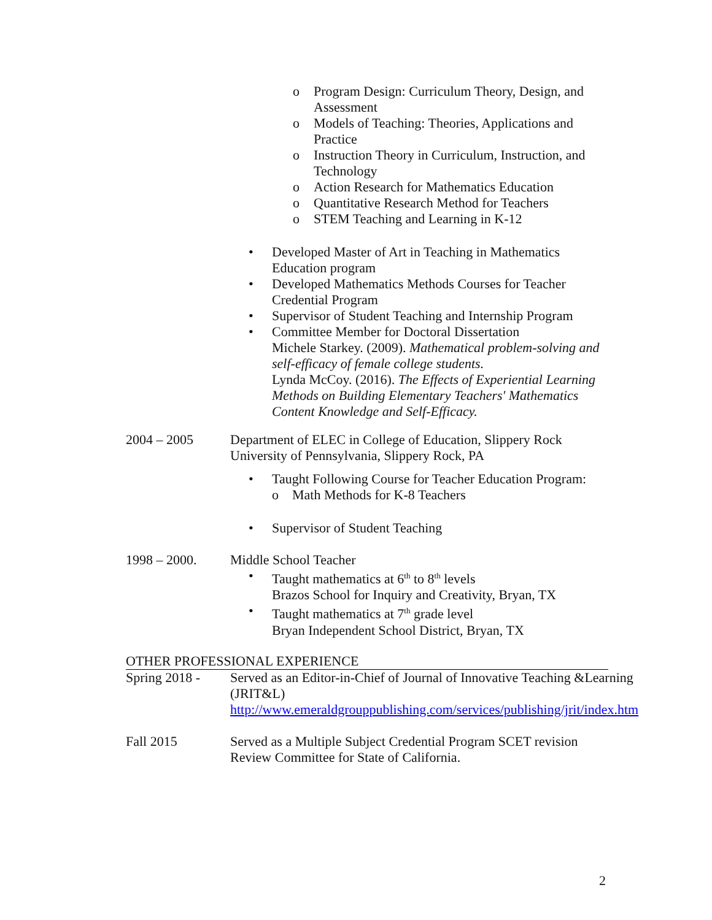o Program Design: Curriculum Theory, Design, and Assessment
o Models of Teaching: Theories, Applications and Practice
o Instruction Theory in Curriculum, Instruction, and Technology
o Action Research for Mathematics Education
o Quantitative Research Method for Teachers
o STEM Teaching and Learning in K-12
• Developed Master of Art in Teaching in Mathematics Education program
• Developed Mathematics Methods Courses for Teacher Credential Program
• Supervisor of Student Teaching and Internship Program
• Committee Member for Doctoral Dissertation
Michele Starkey. (2009). Mathematical problem-solving and self-efficacy of female college students.
Lynda McCoy. (2016). The Effects of Experiential Learning Methods on Building Elementary Teachers' Mathematics Content Knowledge and Self-Efficacy.
2004 – 2005 Department of ELEC in College of Education, Slippery Rock University of Pennsylvania, Slippery Rock, PA
• Taught Following Course for Teacher Education Program:
o Math Methods for K-8 Teachers
• Supervisor of Student Teaching
1998 – 2000. Middle School Teacher
• Taught mathematics at 6<sup>th</sup> to 8<sup>th</sup> levels
Brazos School for Inquiry and Creativity, Bryan, TX
• Taught mathematics at 7<sup>th</sup> grade level
Bryan Independent School District, Bryan, TX
OTHER PROFESSIONAL EXPERIENCE
Spring 2018 -
Served as an Editor-in-Chief of Journal of Innovative Teaching &Learning (JRIT&L)
http://www.emeraldgrouppublishing.com/services/publishing/jrit/index.htm
Fall 2015 Served as a Multiple Subject Credential Program SCET revision Review Committee for State of California.
2